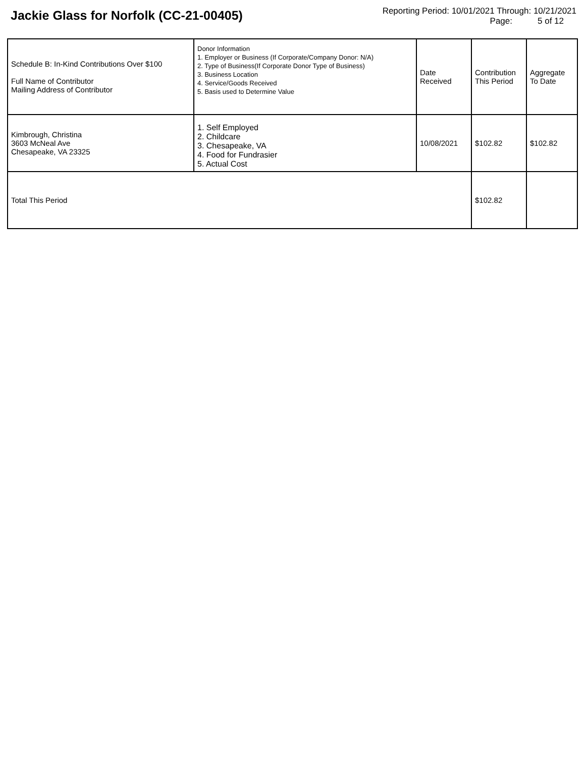Jackie Glass for Norfolk (CC-21-00405)
Reporting Period: 10/01/2021 Through: 10/21/2021
Page: 5 of 12
| Schedule B: In-Kind Contributions Over $100 Full Name of Contributor Mailing Address of Contributor | Donor Information 1. Employer or Business (If Corporate/Company Donor: N/A) 2. Type of Business(If Corporate Donor Type of Business) 3. Business Location 4. Service/Goods Received 5. Basis used to Determine Value | Date Received | Contribution This Period | Aggregate To Date |
| --- | --- | --- | --- | --- |
| Kimbrough, Christina 3603 McNeal Ave Chesapeake, VA 23325 | 1. Self Employed 2. Childcare 3. Chesapeake, VA 4. Food for Fundrasier 5. Actual Cost | 10/08/2021 | $102.82 | $102.82 |
| Total This Period | | | $102.82 | |